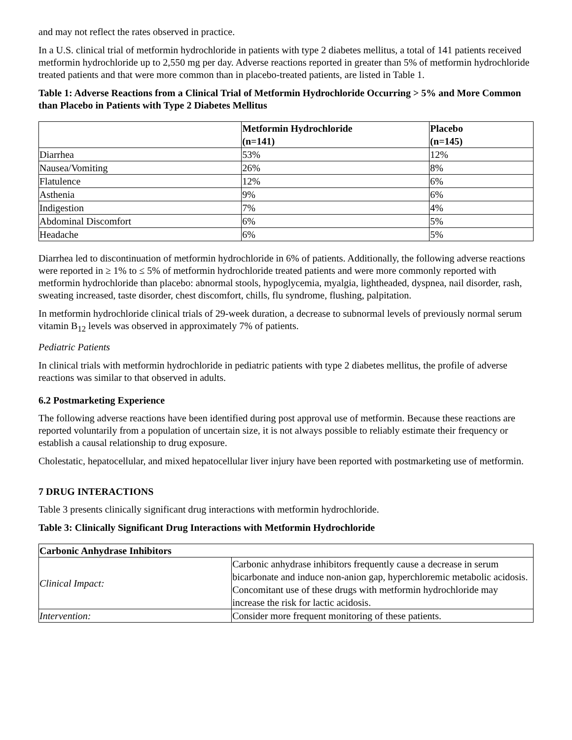and may not reflect the rates observed in practice.
In a U.S. clinical trial of metformin hydrochloride in patients with type 2 diabetes mellitus, a total of 141 patients received metformin hydrochloride up to 2,550 mg per day. Adverse reactions reported in greater than 5% of metformin hydrochloride treated patients and that were more common than in placebo-treated patients, are listed in Table 1.
Table 1: Adverse Reactions from a Clinical Trial of Metformin Hydrochloride Occurring > 5% and More Common than Placebo in Patients with Type 2 Diabetes Mellitus
| | Metformin Hydrochloride (n=141) | Placebo (n=145) |
| --- | --- | --- |
| Diarrhea | 53% | 12% |
| Nausea/Vomiting | 26% | 8% |
| Flatulence | 12% | 6% |
| Asthenia | 9% | 6% |
| Indigestion | 7% | 4% |
| Abdominal Discomfort | 6% | 5% |
| Headache | 6% | 5% |
Diarrhea led to discontinuation of metformin hydrochloride in 6% of patients. Additionally, the following adverse reactions were reported in ≥ 1% to ≤ 5% of metformin hydrochloride treated patients and were more commonly reported with metformin hydrochloride than placebo: abnormal stools, hypoglycemia, myalgia, lightheaded, dyspnea, nail disorder, rash, sweating increased, taste disorder, chest discomfort, chills, flu syndrome, flushing, palpitation.
In metformin hydrochloride clinical trials of 29-week duration, a decrease to subnormal levels of previously normal serum vitamin B<sub>12</sub> levels was observed in approximately 7% of patients.
Pediatric Patients
In clinical trials with metformin hydrochloride in pediatric patients with type 2 diabetes mellitus, the profile of adverse reactions was similar to that observed in adults.
6.2 Postmarketing Experience
The following adverse reactions have been identified during post approval use of metformin. Because these reactions are reported voluntarily from a population of uncertain size, it is not always possible to reliably estimate their frequency or establish a causal relationship to drug exposure.
Cholestatic, hepatocellular, and mixed hepatocellular liver injury have been reported with postmarketing use of metformin.
7 DRUG INTERACTIONS
Table 3 presents clinically significant drug interactions with metformin hydrochloride.
Table 3: Clinically Significant Drug Interactions with Metformin Hydrochloride
| Carbonic Anhydrase Inhibitors | |
| --- | --- |
| Clinical Impact: | Carbonic anhydrase inhibitors frequently cause a decrease in serum bicarbonate and induce non-anion gap, hyperchloremic metabolic acidosis. Concomitant use of these drugs with metformin hydrochloride may increase the risk for lactic acidosis. |
| Intervention: | Consider more frequent monitoring of these patients. |